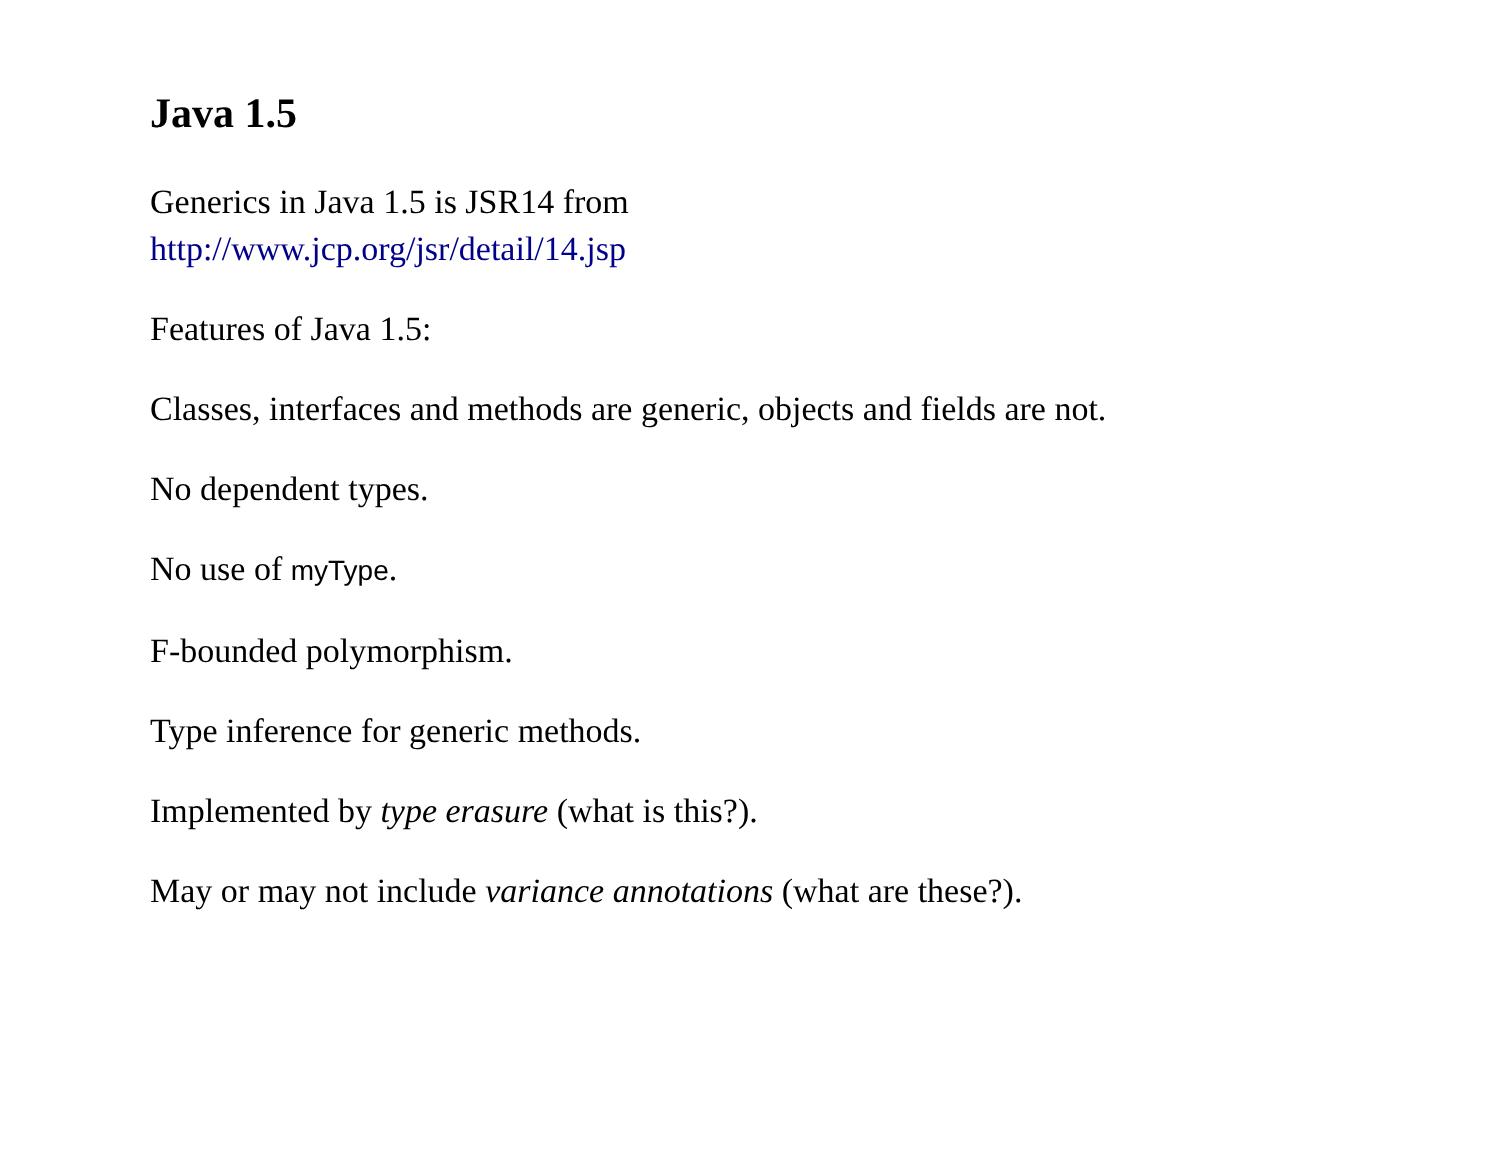Java 1.5
Generics in Java 1.5 is JSR14 from
http://www.jcp.org/jsr/detail/14.jsp
Features of Java 1.5:
Classes, interfaces and methods are generic, objects and fields are not.
No dependent types.
No use of myType.
F-bounded polymorphism.
Type inference for generic methods.
Implemented by type erasure (what is this?).
May or may not include variance annotations (what are these?).